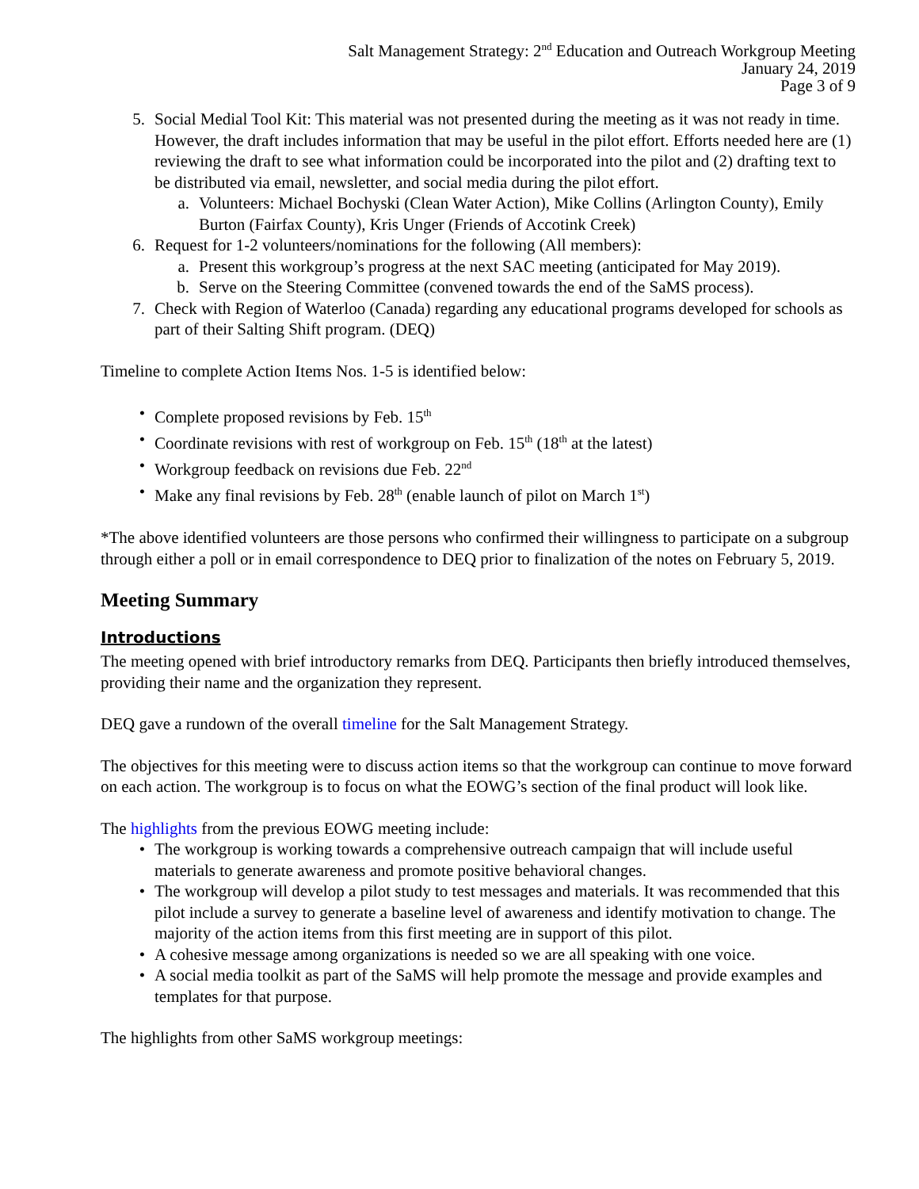Salt Management Strategy: 2<sup>nd</sup> Education and Outreach Workgroup Meeting
January 24, 2019
Page 3 of 9
5. Social Medial Tool Kit: This material was not presented during the meeting as it was not ready in time. However, the draft includes information that may be useful in the pilot effort. Efforts needed here are (1) reviewing the draft to see what information could be incorporated into the pilot and (2) drafting text to be distributed via email, newsletter, and social media during the pilot effort.
a. Volunteers: Michael Bochyski (Clean Water Action), Mike Collins (Arlington County), Emily Burton (Fairfax County), Kris Unger (Friends of Accotink Creek)
6. Request for 1-2 volunteers/nominations for the following (All members):
a. Present this workgroup’s progress at the next SAC meeting (anticipated for May 2019).
b. Serve on the Steering Committee (convened towards the end of the SaMS process).
7. Check with Region of Waterloo (Canada) regarding any educational programs developed for schools as part of their Salting Shift program. (DEQ)
Timeline to complete Action Items Nos. 1-5 is identified below:
• Complete proposed revisions by Feb. 15<sup>th</sup>
• Coordinate revisions with rest of workgroup on Feb. 15<sup>th</sup> (18<sup>th</sup> at the latest)
• Workgroup feedback on revisions due Feb. 22<sup>nd</sup>
• Make any final revisions by Feb. 28<sup>th</sup> (enable launch of pilot on March 1<sup>st</sup>)
*The above identified volunteers are those persons who confirmed their willingness to participate on a subgroup through either a poll or in email correspondence to DEQ prior to finalization of the notes on February 5, 2019.
Meeting Summary
Introductions
The meeting opened with brief introductory remarks from DEQ. Participants then briefly introduced themselves, providing their name and the organization they represent.
DEQ gave a rundown of the overall timeline for the Salt Management Strategy.
The objectives for this meeting were to discuss action items so that the workgroup can continue to move forward on each action. The workgroup is to focus on what the EOWG’s section of the final product will look like.
The highlights from the previous EOWG meeting include:
• The workgroup is working towards a comprehensive outreach campaign that will include useful materials to generate awareness and promote positive behavioral changes.
• The workgroup will develop a pilot study to test messages and materials. It was recommended that this pilot include a survey to generate a baseline level of awareness and identify motivation to change. The majority of the action items from this first meeting are in support of this pilot.
• A cohesive message among organizations is needed so we are all speaking with one voice.
• A social media toolkit as part of the SaMS will help promote the message and provide examples and templates for that purpose.
The highlights from other SaMS workgroup meetings: